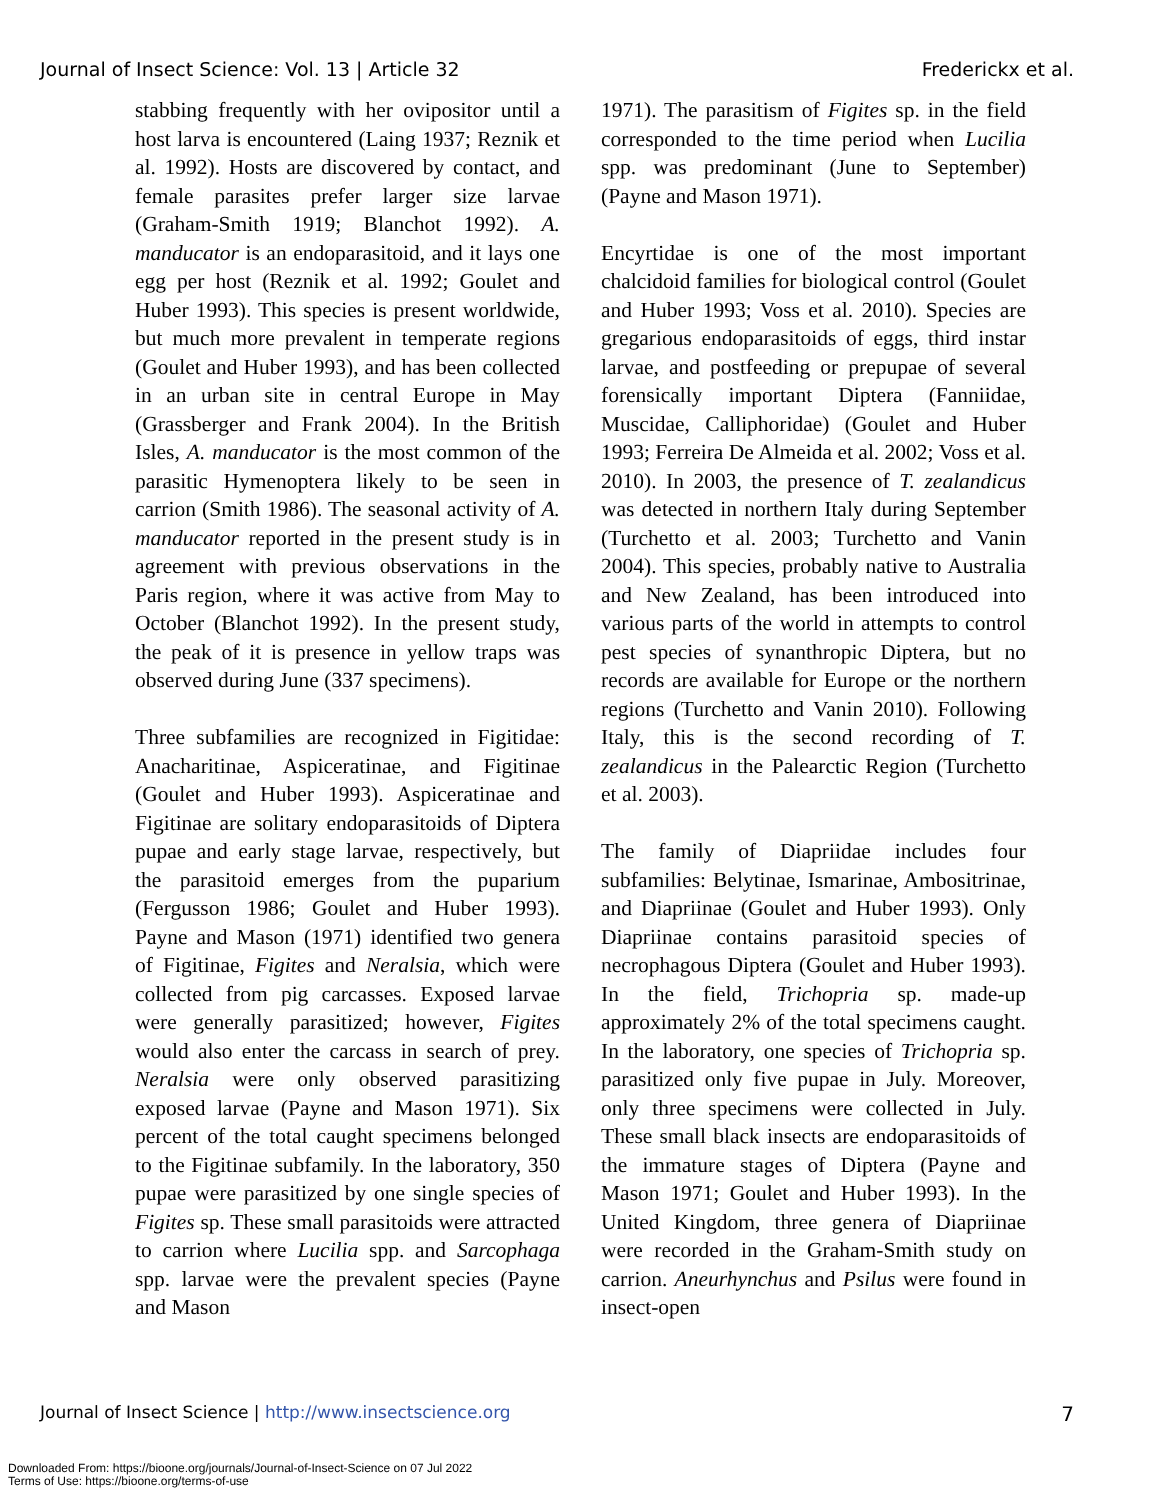Journal of Insect Science: Vol. 13 | Article 32 Frederickx et al.
stabbing frequently with her ovipositor until a host larva is encountered (Laing 1937; Reznik et al. 1992). Hosts are discovered by contact, and female parasites prefer larger size larvae (Graham-Smith 1919; Blanchot 1992). A. manducator is an endoparasitoid, and it lays one egg per host (Reznik et al. 1992; Goulet and Huber 1993). This species is present worldwide, but much more prevalent in temperate regions (Goulet and Huber 1993), and has been collected in an urban site in central Europe in May (Grassberger and Frank 2004). In the British Isles, A. manducator is the most common of the parasitic Hymenoptera likely to be seen in carrion (Smith 1986). The seasonal activity of A. manducator reported in the present study is in agreement with previous observations in the Paris region, where it was active from May to October (Blanchot 1992). In the present study, the peak of it is presence in yellow traps was observed during June (337 specimens).
Three subfamilies are recognized in Figitidae: Anacharitinae, Aspiceratinae, and Figitinae (Goulet and Huber 1993). Aspiceratinae and Figitinae are solitary endoparasitoids of Diptera pupae and early stage larvae, respectively, but the parasitoid emerges from the puparium (Fergusson 1986; Goulet and Huber 1993). Payne and Mason (1971) identified two genera of Figitinae, Figites and Neralsia, which were collected from pig carcasses. Exposed larvae were generally parasitized; however, Figites would also enter the carcass in search of prey. Neralsia were only observed parasitizing exposed larvae (Payne and Mason 1971). Six percent of the total caught specimens belonged to the Figitinae subfamily. In the laboratory, 350 pupae were parasitized by one single species of Figites sp. These small parasitoids were attracted to carrion where Lucilia spp. and Sarcophaga spp. larvae were the prevalent species (Payne and Mason
1971). The parasitism of Figites sp. in the field corresponded to the time period when Lucilia spp. was predominant (June to September) (Payne and Mason 1971).
Encyrtidae is one of the most important chalcidoid families for biological control (Goulet and Huber 1993; Voss et al. 2010). Species are gregarious endoparasitoids of eggs, third instar larvae, and postfeeding or prepupae of several forensically important Diptera (Fanniidae, Muscidae, Calliphoridae) (Goulet and Huber 1993; Ferreira De Almeida et al. 2002; Voss et al. 2010). In 2003, the presence of T. zealandicus was detected in northern Italy during September (Turchetto et al. 2003; Turchetto and Vanin 2004). This species, probably native to Australia and New Zealand, has been introduced into various parts of the world in attempts to control pest species of synanthropic Diptera, but no records are available for Europe or the northern regions (Turchetto and Vanin 2010). Following Italy, this is the second recording of T. zealandicus in the Palearctic Region (Turchetto et al. 2003).
The family of Diapriidae includes four subfamilies: Belytinae, Ismarinae, Ambositrinae, and Diapriinae (Goulet and Huber 1993). Only Diapriinae contains parasitoid species of necrophagous Diptera (Goulet and Huber 1993). In the field, Trichopria sp. made-up approximately 2% of the total specimens caught. In the laboratory, one species of Trichopria sp. parasitized only five pupae in July. Moreover, only three specimens were collected in July. These small black insects are endoparasitoids of the immature stages of Diptera (Payne and Mason 1971; Goulet and Huber 1993). In the United Kingdom, three genera of Diapriinae were recorded in the Graham-Smith study on carrion. Aneurhynchus and Psilus were found in insect-open
Journal of Insect Science | http://www.insectscience.org 7
Downloaded From: https://bioone.org/journals/Journal-of-Insect-Science on 07 Jul 2022
Terms of Use: https://bioone.org/terms-of-use